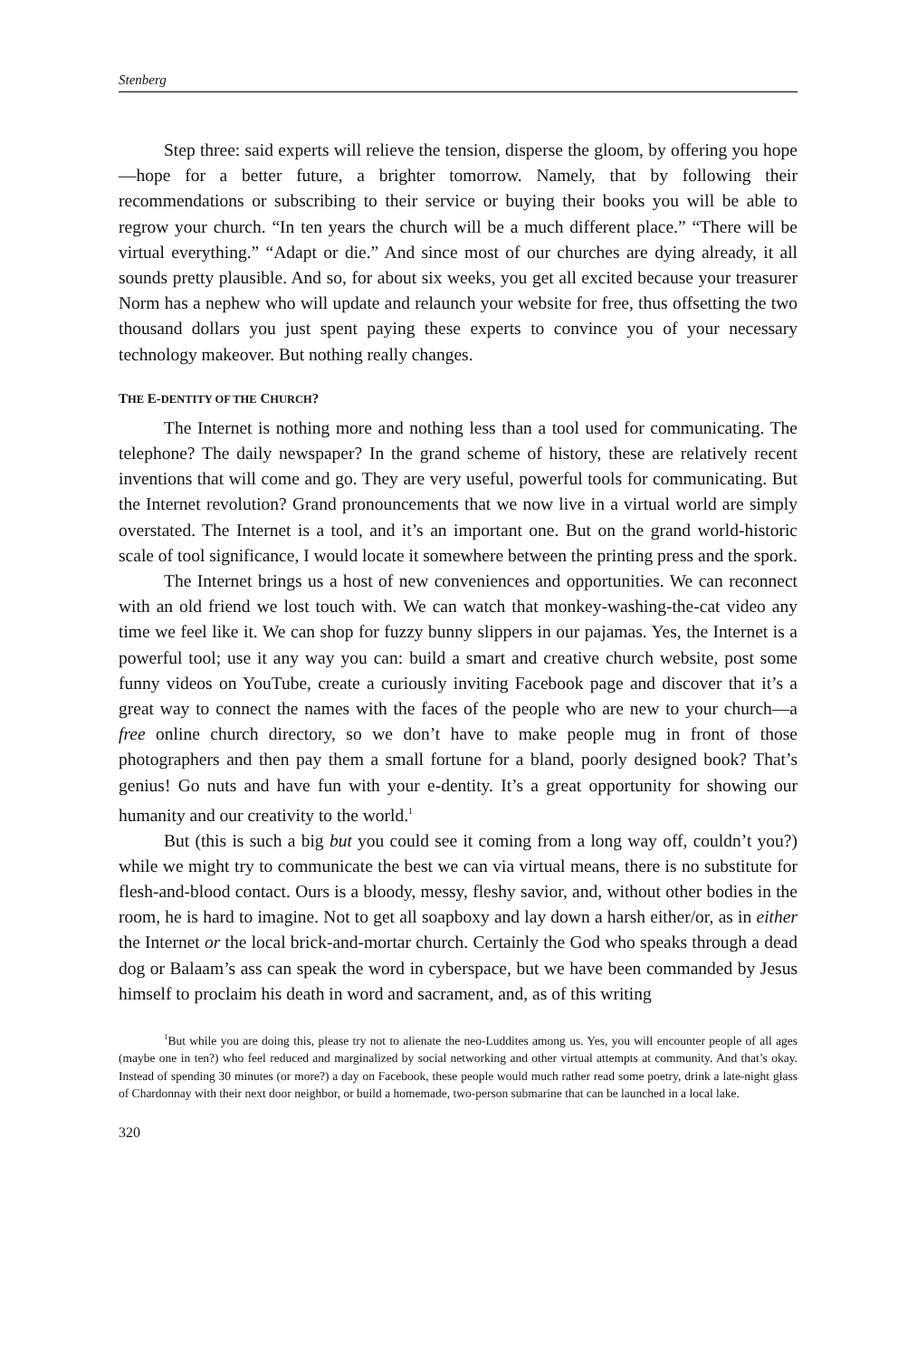Stenberg
Step three: said experts will relieve the tension, disperse the gloom, by offering you hope—hope for a better future, a brighter tomorrow. Namely, that by following their recommendations or subscribing to their service or buying their books you will be able to regrow your church. “In ten years the church will be a much different place.” “There will be virtual everything.” “Adapt or die.” And since most of our churches are dying already, it all sounds pretty plausible. And so, for about six weeks, you get all excited because your treasurer Norm has a nephew who will update and relaunch your website for free, thus offsetting the two thousand dollars you just spent paying these experts to convince you of your necessary technology makeover. But nothing really changes.
THE E-DENTITY OF THE CHURCH?
The Internet is nothing more and nothing less than a tool used for communicating. The telephone? The daily newspaper? In the grand scheme of history, these are relatively recent inventions that will come and go. They are very useful, powerful tools for communicating. But the Internet revolution? Grand pronouncements that we now live in a virtual world are simply overstated. The Internet is a tool, and it’s an important one. But on the grand world-historic scale of tool significance, I would locate it somewhere between the printing press and the spork.
The Internet brings us a host of new conveniences and opportunities. We can reconnect with an old friend we lost touch with. We can watch that monkey-washing-the-cat video any time we feel like it. We can shop for fuzzy bunny slippers in our pajamas. Yes, the Internet is a powerful tool; use it any way you can: build a smart and creative church website, post some funny videos on YouTube, create a curiously inviting Facebook page and discover that it’s a great way to connect the names with the faces of the people who are new to your church—a free online church directory, so we don’t have to make people mug in front of those photographers and then pay them a small fortune for a bland, poorly designed book? That’s genius! Go nuts and have fun with your e-dentity. It’s a great opportunity for showing our humanity and our creativity to the world.<sup>1</sup>
But (this is such a big but you could see it coming from a long way off, couldn’t you?) while we might try to communicate the best we can via virtual means, there is no substitute for flesh-and-blood contact. Ours is a bloody, messy, fleshy savior, and, without other bodies in the room, he is hard to imagine. Not to get all soapboxy and lay down a harsh either/or, as in either the Internet or the local brick-and-mortar church. Certainly the God who speaks through a dead dog or Balaam’s ass can speak the word in cyberspace, but we have been commanded by Jesus himself to proclaim his death in word and sacrament, and, as of this writing
<sup>1</sup> But while you are doing this, please try not to alienate the neo-Luddites among us. Yes, you will encounter people of all ages (maybe one in ten?) who feel reduced and marginalized by social networking and other virtual attempts at community. And that’s okay. Instead of spending 30 minutes (or more?) a day on Facebook, these people would much rather read some poetry, drink a late-night glass of Chardonnay with their next door neighbor, or build a homemade, two-person submarine that can be launched in a local lake.
320